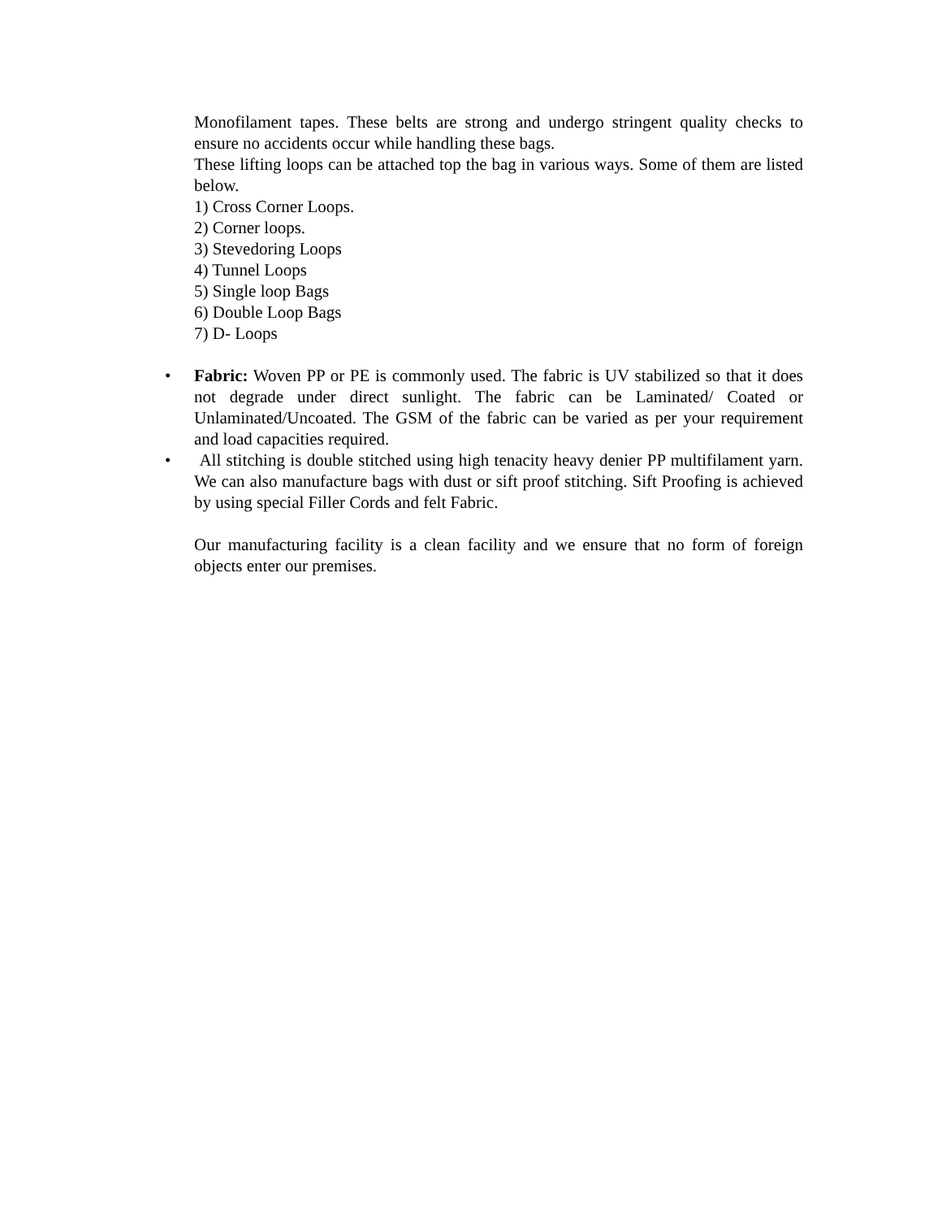Monofilament tapes. These belts are strong and undergo stringent quality checks to ensure no accidents occur while handling these bags.
These lifting loops can be attached top the bag in various ways. Some of them are listed below.
1) Cross Corner Loops.
2) Corner loops.
3) Stevedoring Loops
4) Tunnel Loops
5) Single loop Bags
6) Double Loop Bags
7) D- Loops
• Fabric: Woven PP or PE is commonly used. The fabric is UV stabilized so that it does not degrade under direct sunlight. The fabric can be Laminated/ Coated or Unlaminated/Uncoated. The GSM of the fabric can be varied as per your requirement and load capacities required.
• All stitching is double stitched using high tenacity heavy denier PP multifilament yarn. We can also manufacture bags with dust or sift proof stitching. Sift Proofing is achieved by using special Filler Cords and felt Fabric.
Our manufacturing facility is a clean facility and we ensure that no form of foreign objects enter our premises.